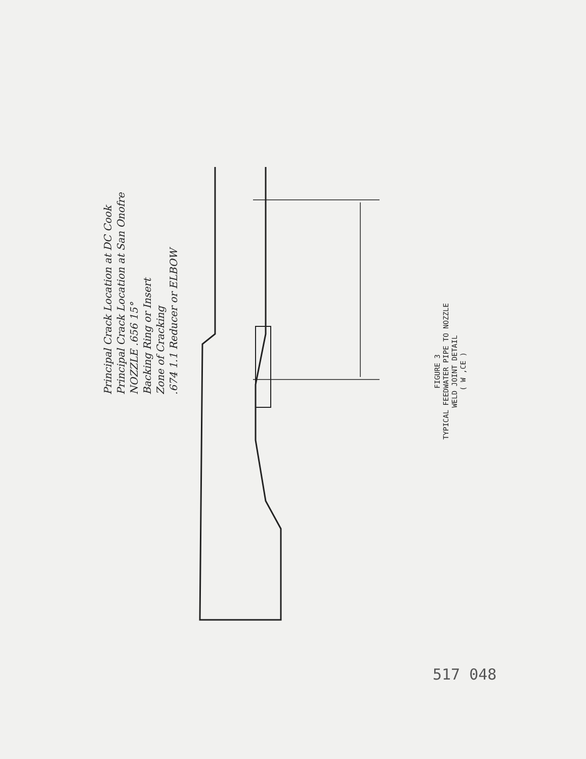FIGURE 3
TYPICAL FEEDWATER PIPE TO NOZZLE
WELD JOINT DETAIL
( W ,CE )
Principal Crack Location at DC Cook
Principal Crack Location at San Onofre
NOZZLE .656 15°
Backing Ring or Insert
Zone of Cracking
.674 1.1 Reducer or ELBOW
517 048